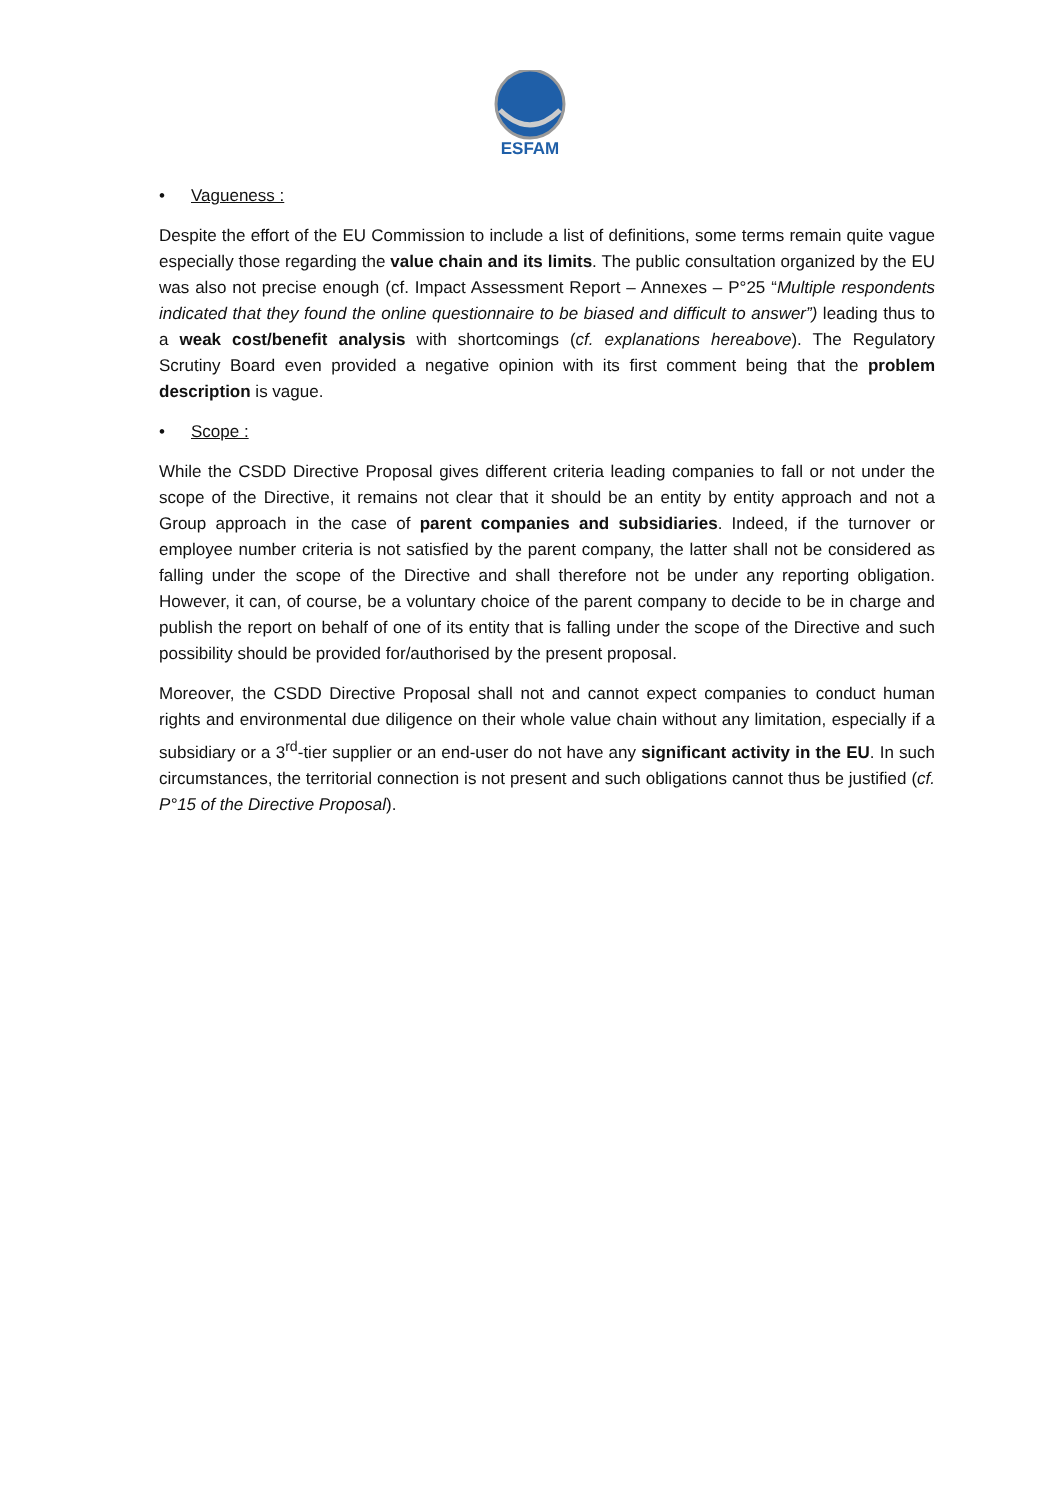ESFAM
• Vagueness :
Despite the effort of the EU Commission to include a list of definitions, some terms remain quite vague especially those regarding the value chain and its limits. The public consultation organized by the EU was also not precise enough (cf. Impact Assessment Report – Annexes – P°25 “Multiple respondents indicated that they found the online questionnaire to be biased and difficult to answer”) leading thus to a weak cost/benefit analysis with shortcomings (cf. explanations hereabove). The Regulatory Scrutiny Board even provided a negative opinion with its first comment being that the problem description is vague.
• Scope :
While the CSDD Directive Proposal gives different criteria leading companies to fall or not under the scope of the Directive, it remains not clear that it should be an entity by entity approach and not a Group approach in the case of parent companies and subsidiaries. Indeed, if the turnover or employee number criteria is not satisfied by the parent company, the latter shall not be considered as falling under the scope of the Directive and shall therefore not be under any reporting obligation. However, it can, of course, be a voluntary choice of the parent company to decide to be in charge and publish the report on behalf of one of its entity that is falling under the scope of the Directive and such possibility should be provided for/authorised by the present proposal.
Moreover, the CSDD Directive Proposal shall not and cannot expect companies to conduct human rights and environmental due diligence on their whole value chain without any limitation, especially if a subsidiary or a 3<sup>rd</sup>-tier supplier or an end-user do not have any significant activity in the EU. In such circumstances, the territorial connection is not present and such obligations cannot thus be justified (cf. P°15 of the Directive Proposal).